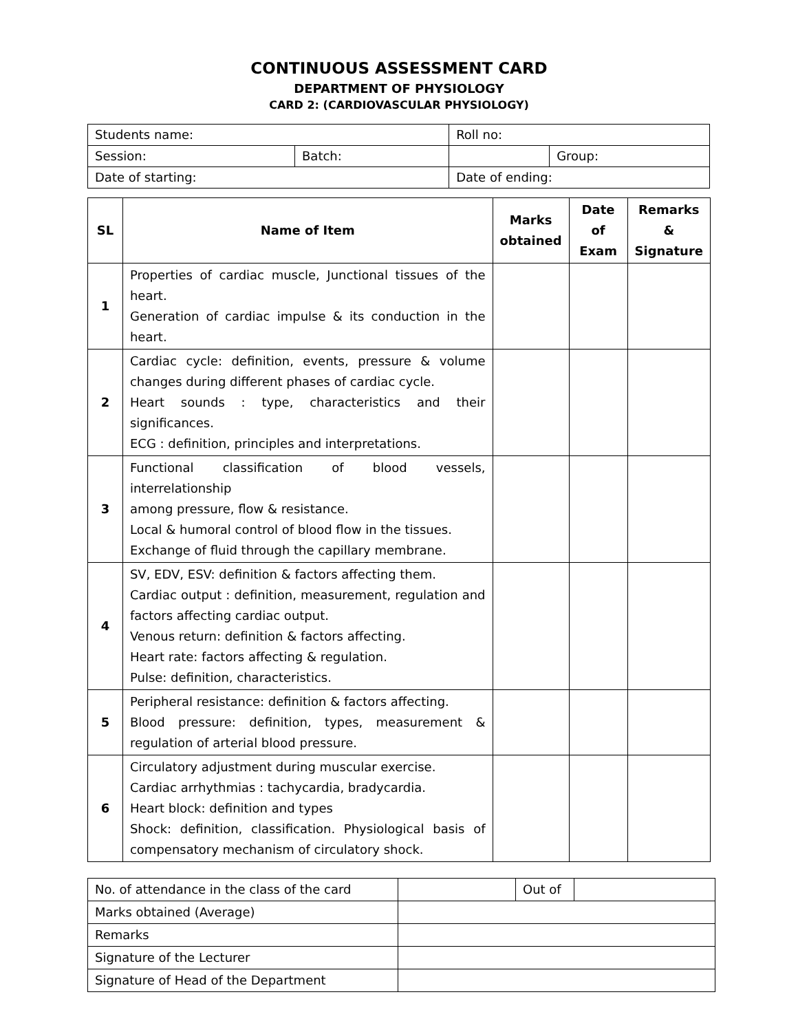CONTINUOUS ASSESSMENT CARD
DEPARTMENT OF PHYSIOLOGY
CARD 2: (CARDIOVASCULAR PHYSIOLOGY)
| Students name: | | Roll no: | |
| Session: | Batch: | | Group: |
| Date of starting: | | Date of ending: | |
| SL | Name of Item | Marks obtained | Date of Exam | Remarks & Signature |
| --- | --- | --- | --- | --- |
| 1 | Properties of cardiac muscle, Junctional tissues of the heart. Generation of cardiac impulse & its conduction in the heart. | | | |
| 2 | Cardiac cycle: definition, events, pressure & volume changes during different phases of cardiac cycle. Heart sounds : type, characteristics and their significances. ECG : definition, principles and interpretations. | | | |
| 3 | Functional classification of blood vessels, interrelationship among pressure, flow & resistance. Local & humoral control of blood flow in the tissues. Exchange of fluid through the capillary membrane. | | | |
| 4 | SV, EDV, ESV: definition & factors affecting them. Cardiac output : definition, measurement, regulation and factors affecting cardiac output. Venous return: definition & factors affecting. Heart rate: factors affecting & regulation. Pulse: definition, characteristics. | | | |
| 5 | Peripheral resistance: definition & factors affecting. Blood pressure: definition, types, measurement & regulation of arterial blood pressure. | | | |
| 6 | Circulatory adjustment during muscular exercise. Cardiac arrhythmias : tachycardia, bradycardia. Heart block: definition and types Shock: definition, classification. Physiological basis of compensatory mechanism of circulatory shock. | | | |
| No. of attendance in the class of the card | | Out of | |
| Marks obtained (Average) | | | |
| Remarks | | | |
| Signature of the Lecturer | | | |
| Signature of Head of the Department | | | |